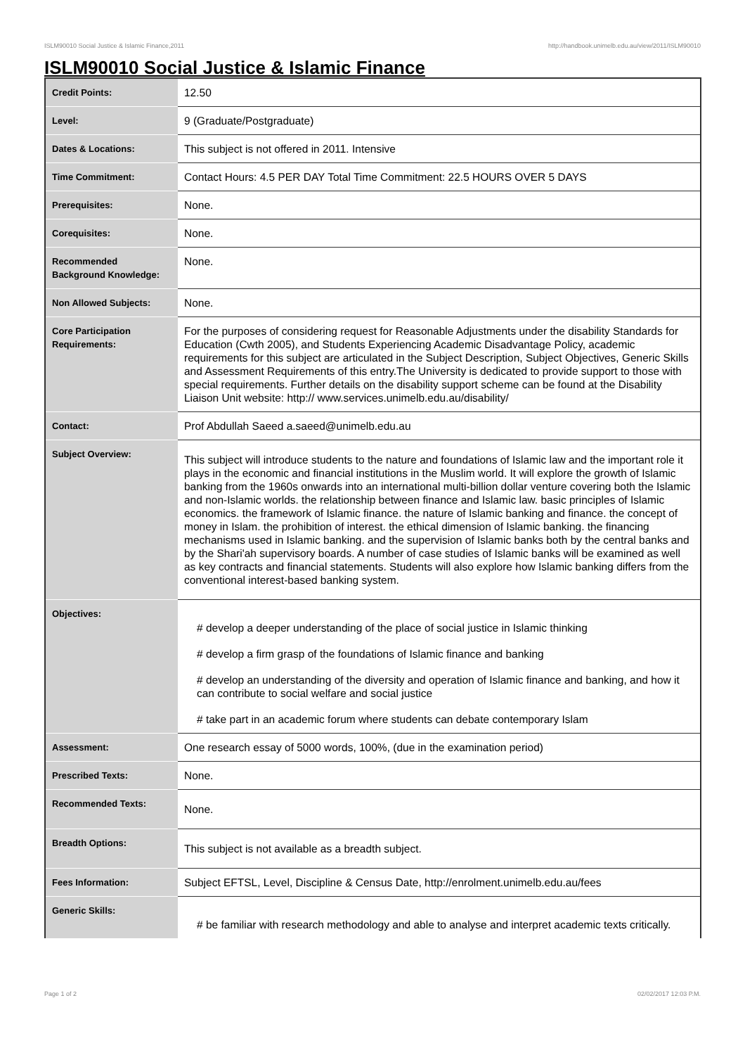ISLM90010 Social Justice & Islamic Finance,2011 http://handbook.unimelb.edu.au/view/2011/ISLM90010
ISLM90010 Social Justice & Islamic Finance
| Credit Points: | 12.50 |
| Level: | 9 (Graduate/Postgraduate) |
| Dates & Locations: | This subject is not offered in 2011. Intensive |
| Time Commitment: | Contact Hours: 4.5 PER DAY Total Time Commitment: 22.5 HOURS OVER 5 DAYS |
| Prerequisites: | None. |
| Corequisites: | None. |
| Recommended Background Knowledge: | None. |
| Non Allowed Subjects: | None. |
| Core Participation Requirements: | For the purposes of considering request for Reasonable Adjustments under the disability Standards for Education (Cwth 2005), and Students Experiencing Academic Disadvantage Policy, academic requirements for this subject are articulated in the Subject Description, Subject Objectives, Generic Skills and Assessment Requirements of this entry.The University is dedicated to provide support to those with special requirements. Further details on the disability support scheme can be found at the Disability Liaison Unit website: http:// www.services.unimelb.edu.au/disability/ |
| Contact: | Prof Abdullah Saeed a.saeed@unimelb.edu.au |
| Subject Overview: | This subject will introduce students to the nature and foundations of Islamic law and the important role it plays in the economic and financial institutions in the Muslim world. It will explore the growth of Islamic banking from the 1960s onwards into an international multi-billion dollar venture covering both the Islamic and non-Islamic worlds. the relationship between finance and Islamic law. basic principles of Islamic economics. the framework of Islamic finance. the nature of Islamic banking and finance. the concept of money in Islam. the prohibition of interest. the ethical dimension of Islamic banking. the financing mechanisms used in Islamic banking. and the supervision of Islamic banks both by the central banks and by the Shari'ah supervisory boards. A number of case studies of Islamic banks will be examined as well as key contracts and financial statements. Students will also explore how Islamic banking differs from the conventional interest-based banking system. |
| Objectives: | # develop a deeper understanding of the place of social justice in Islamic thinking # develop a firm grasp of the foundations of Islamic finance and banking # develop an understanding of the diversity and operation of Islamic finance and banking, and how it can contribute to social welfare and social justice # take part in an academic forum where students can debate contemporary Islam |
| Assessment: | One research essay of 5000 words, 100%, (due in the examination period) |
| Prescribed Texts: | None. |
| Recommended Texts: | None. |
| Breadth Options: | This subject is not available as a breadth subject. |
| Fees Information: | Subject EFTSL, Level, Discipline & Census Date, http://enrolment.unimelb.edu.au/fees |
| Generic Skills: | # be familiar with research methodology and able to analyse and interpret academic texts critically. |
Page 1 of 2 02/02/2017 12:03 P.M.